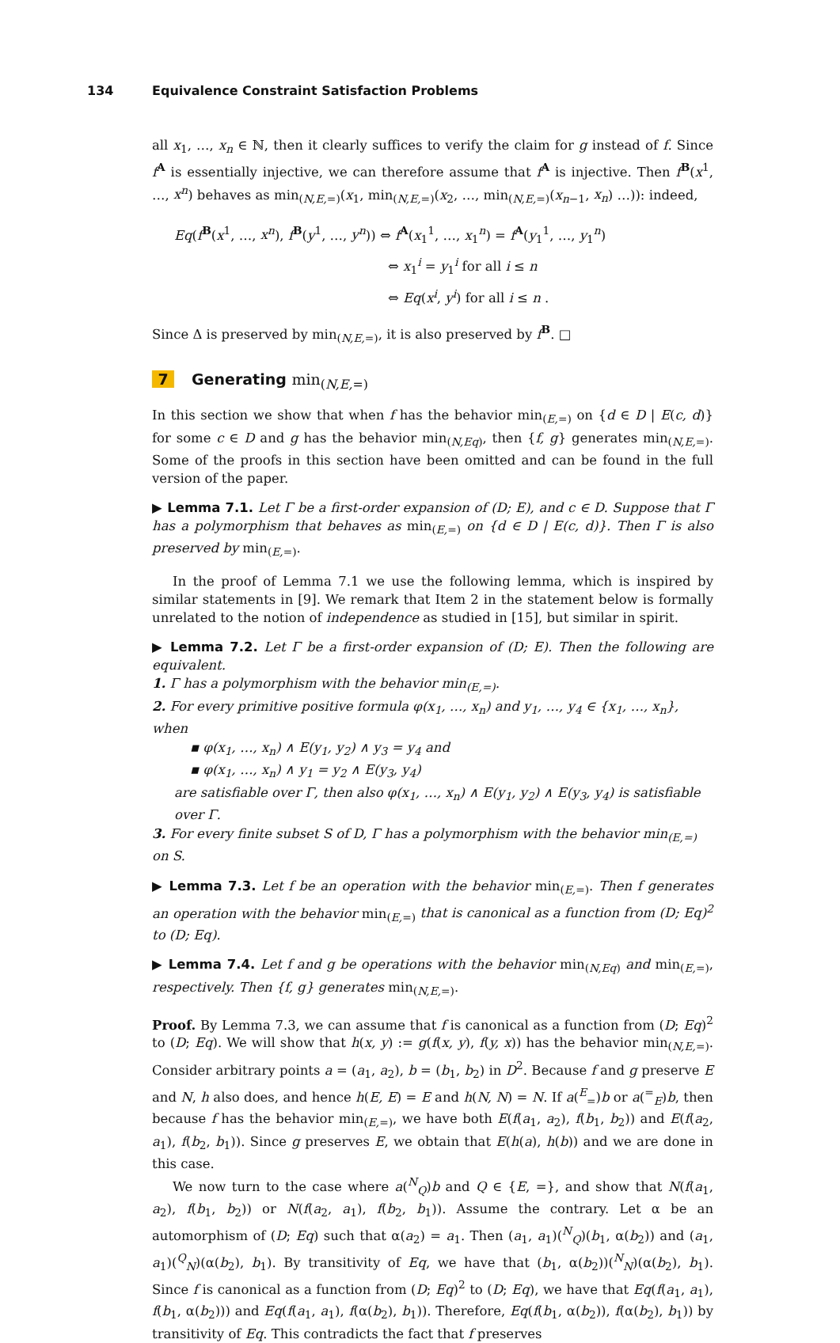134 Equivalence Constraint Satisfaction Problems
all x<sub>1</sub>, …, x<sub>n</sub> ∈ ℕ, then it clearly suffices to verify the claim for g instead of f. Since f<sup>A</sup> is essentially injective, we can therefore assume that f<sup>A</sup> is injective. Then f<sup>B</sup>(x<sup>1</sup>, …, x<sup>n</sup>) behaves as min<sub>(N,E,=)</sub>(x<sub>1</sub>, min<sub>(N,E,=)</sub>(x<sub>2</sub>, …, min<sub>(N,E,=)</sub>(x<sub>n−1</sub>, x<sub>n</sub>) …)): indeed,
Eq(f<sup>B</sup>(x<sup>1</sup>, …, x<sup>n</sup>), f<sup>B</sup>(y<sup>1</sup>, …, y<sup>n</sup>)) ⇔ f<sup>A</sup>(x<sub>1</sub><sup>1</sup>, …, x<sub>1</sub><sup>n</sup>) = f<sup>A</sup>(y<sub>1</sub><sup>1</sup>, …, y<sub>1</sub><sup>n</sup>)
⇔ x<sub>1</sub><sup>i</sup> = y<sub>1</sub><sup>i</sup> for all i ≤ n
⇔ Eq(x<sup>i</sup>, y<sup>i</sup>) for all i ≤ n .
Since Δ is preserved by min<sub>(N,E,=)</sub>, it is also preserved by f<sup>B</sup>. □
7 Generating min<sub>(N,E,=)</sub>
In this section we show that when f has the behavior min<sub>(E,=)</sub> on {d ∈ D | E(c, d)} for some c ∈ D and g has the behavior min<sub>(N,Eq)</sub>, then {f, g} generates min<sub>(N,E,=)</sub>. Some of the proofs in this section have been omitted and can be found in the full version of the paper.
▶ Lemma 7.1. Let Γ be a first-order expansion of (D; E), and c ∈ D. Suppose that Γ has a polymorphism that behaves as min<sub>(E,=)</sub> on {d ∈ D | E(c, d)}. Then Γ is also preserved by min<sub>(E,=)</sub>.
In the proof of Lemma 7.1 we use the following lemma, which is inspired by similar statements in [9]. We remark that Item 2 in the statement below is formally unrelated to the notion of independence as studied in [15], but similar in spirit.
▶ Lemma 7.2. Let Γ be a first-order expansion of (D; E). Then the following are equivalent.
1. Γ has a polymorphism with the behavior min<sub>(E,=)</sub>.
2. For every primitive positive formula φ(x<sub>1</sub>, …, x<sub>n</sub>) and y<sub>1</sub>, …, y<sub>4</sub> ∈ {x<sub>1</sub>, …, x<sub>n</sub>}, when
▪ φ(x<sub>1</sub>, …, x<sub>n</sub>) ∧ E(y<sub>1</sub>, y<sub>2</sub>) ∧ y<sub>3</sub> = y<sub>4</sub> and
▪ φ(x<sub>1</sub>, …, x<sub>n</sub>) ∧ y<sub>1</sub> = y<sub>2</sub> ∧ E(y<sub>3</sub>, y<sub>4</sub>)
are satisfiable over Γ, then also φ(x<sub>1</sub>, …, x<sub>n</sub>) ∧ E(y<sub>1</sub>, y<sub>2</sub>) ∧ E(y<sub>3</sub>, y<sub>4</sub>) is satisfiable over Γ.
3. For every finite subset S of D, Γ has a polymorphism with the behavior min<sub>(E,=)</sub> on S.
▶ Lemma 7.3. Let f be an operation with the behavior min<sub>(E,=)</sub>. Then f generates an operation with the behavior min<sub>(E,=)</sub> that is canonical as a function from (D; Eq)<sup>2</sup> to (D; Eq).
▶ Lemma 7.4. Let f and g be operations with the behavior min<sub>(N,Eq)</sub> and min<sub>(E,=)</sub>, respectively. Then {f, g} generates min<sub>(N,E,=)</sub>.
Proof. By Lemma 7.3, we can assume that f is canonical as a function from (D; Eq)<sup>2</sup> to (D; Eq). We will show that h(x, y) := g(f(x, y), f(y, x)) has the behavior min<sub>(N,E,=)</sub>. Consider arbitrary points a = (a<sub>1</sub>, a<sub>2</sub>), b = (b<sub>1</sub>, b<sub>2</sub>) in D<sup>2</sup>. Because f and g preserve E and N, h also does, and hence h(E, E) = E and h(N, N) = N. If a(<sup>E</sup><sub>=</sub>)b or a(<sup>=</sup><sub>E</sub>)b, then because f has the behavior min<sub>(E,=)</sub>, we have both E(f(a<sub>1</sub>, a<sub>2</sub>), f(b<sub>1</sub>, b<sub>2</sub>)) and E(f(a<sub>2</sub>, a<sub>1</sub>), f(b<sub>2</sub>, b<sub>1</sub>)). Since g preserves E, we obtain that E(h(a), h(b)) and we are done in this case.
We now turn to the case where a(<sup>N</sup><sub>Q</sub>)b and Q ∈ {E, =}, and show that N(f(a<sub>1</sub>, a<sub>2</sub>), f(b<sub>1</sub>, b<sub>2</sub>)) or N(f(a<sub>2</sub>, a<sub>1</sub>), f(b<sub>2</sub>, b<sub>1</sub>)). Assume the contrary. Let α be an automorphism of (D; Eq) such that α(a<sub>2</sub>) = a<sub>1</sub>. Then (a<sub>1</sub>, a<sub>1</sub>)(<sup>N</sup><sub>Q</sub>)(b<sub>1</sub>, α(b<sub>2</sub>)) and (a<sub>1</sub>, a<sub>1</sub>)(<sup>Q</sup><sub>N</sub>)(α(b<sub>2</sub>), b<sub>1</sub>). By transitivity of Eq, we have that (b<sub>1</sub>, α(b<sub>2</sub>))(<sup>N</sup><sub>N</sub>)(α(b<sub>2</sub>), b<sub>1</sub>). Since f is canonical as a function from (D; Eq)<sup>2</sup> to (D; Eq), we have that Eq(f(a<sub>1</sub>, a<sub>1</sub>), f(b<sub>1</sub>, α(b<sub>2</sub>))) and Eq(f(a<sub>1</sub>, a<sub>1</sub>), f(α(b<sub>2</sub>), b<sub>1</sub>)). Therefore, Eq(f(b<sub>1</sub>, α(b<sub>2</sub>)), f(α(b<sub>2</sub>), b<sub>1</sub>)) by transitivity of Eq. This contradicts the fact that f preserves